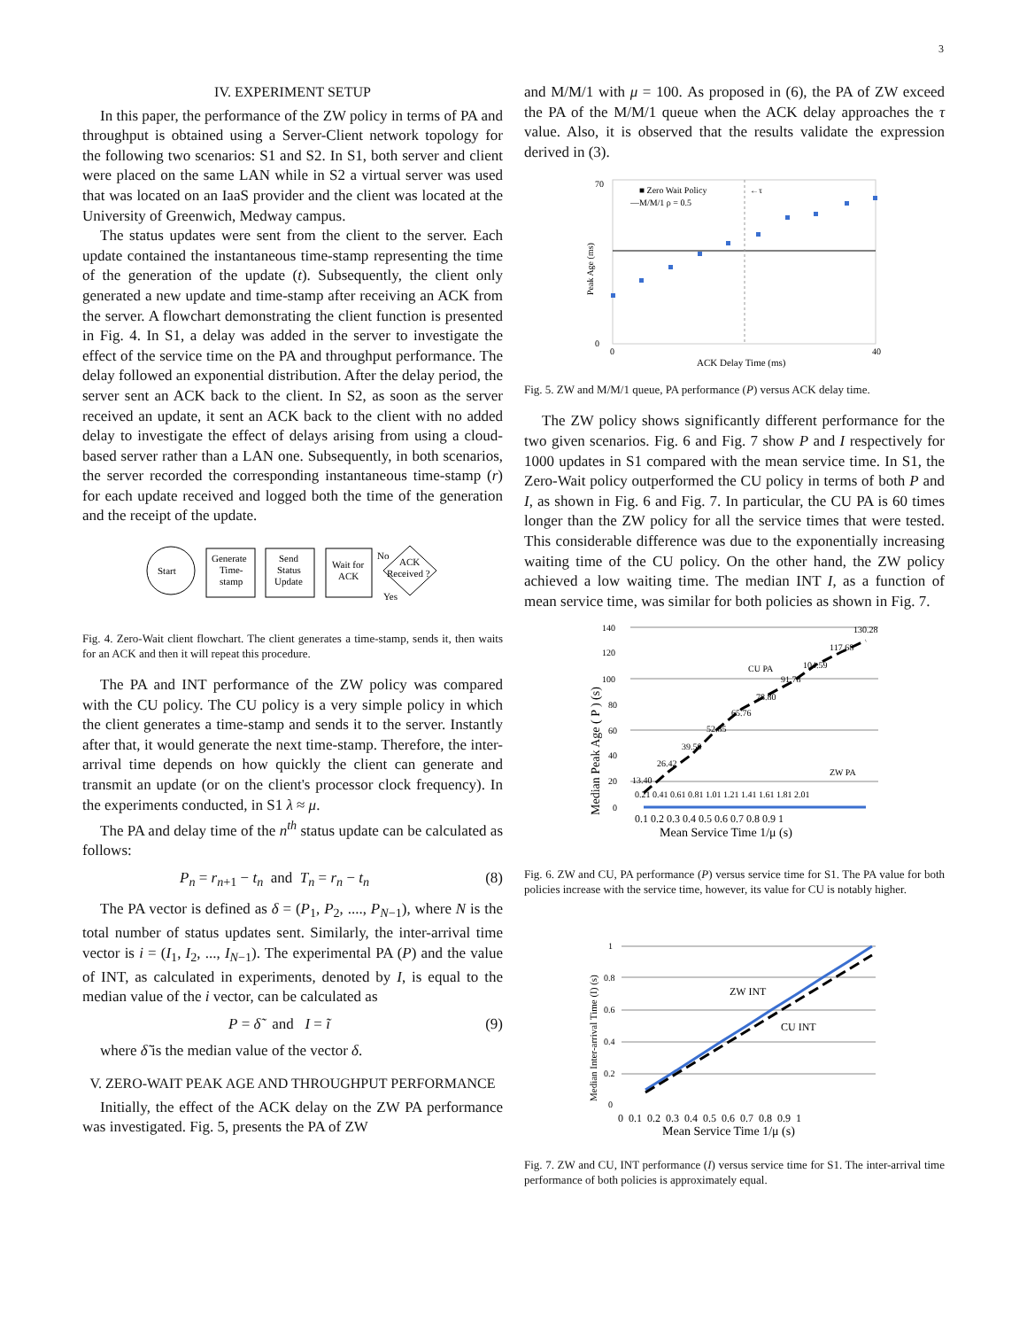3
IV. EXPERIMENT SETUP
In this paper, the performance of the ZW policy in terms of PA and throughput is obtained using a Server-Client network topology for the following two scenarios: S1 and S2. In S1, both server and client were placed on the same LAN while in S2 a virtual server was used that was located on an IaaS provider and the client was located at the University of Greenwich, Medway campus.
The status updates were sent from the client to the server. Each update contained the instantaneous time-stamp representing the time of the generation of the update (t). Subsequently, the client only generated a new update and time-stamp after receiving an ACK from the server. A flowchart demonstrating the client function is presented in Fig. 4. In S1, a delay was added in the server to investigate the effect of the service time on the PA and throughput performance. The delay followed an exponential distribution. After the delay period, the server sent an ACK back to the client. In S2, as soon as the server received an update, it sent an ACK back to the client with no added delay to investigate the effect of delays arising from using a cloud-based server rather than a LAN one. Subsequently, in both scenarios, the server recorded the corresponding instantaneous time-stamp (r) for each update received and logged both the time of the generation and the receipt of the update.
Start
Generate
Time-
stamp
Send
Status
Update
Wait for
ACK
ACK
Received ?
No
Yes
Fig. 4. Zero-Wait client flowchart. The client generates a time-stamp, sends it, then waits for an ACK and then it will repeat this procedure.
The PA and INT performance of the ZW policy was compared with the CU policy. The CU policy is a very simple policy in which the client generates a time-stamp and sends it to the server. Instantly after that, it would generate the next time-stamp. Therefore, the inter-arrival time depends on how quickly the client can generate and transmit an update (or on the client's processor clock frequency). In the experiments conducted, in S1 λ ≈ μ.
The PA and delay time of the n<sup>th</sup> status update can be calculated as follows:
P<sub>n</sub> = r<sub>n+1</sub> − t<sub>n</sub> and T<sub>n</sub> = r<sub>n</sub> − t<sub>n</sub> (8)
The PA vector is defined as δ = (P<sub>1</sub>, P<sub>2</sub>, ...., P<sub>N−1</sub>), where N is the total number of status updates sent. Similarly, the inter-arrival time vector is i = (I<sub>1</sub>, I<sub>2</sub>, ..., I<sub>N−1</sub>). The experimental PA (P) and the value of INT, as calculated in experiments, denoted by I, is equal to the median value of the i vector, can be calculated as
P = δ̃ and I = ĩ (9)
where δ̃ is the median value of the vector δ.
V. ZERO-WAIT PEAK AGE AND THROUGHPUT PERFORMANCE
Initially, the effect of the ACK delay on the ZW PA performance was investigated. Fig. 5, presents the PA of ZW
and M/M/1 with μ = 100. As proposed in (6), the PA of ZW exceed the PA of the M/M/1 queue when the ACK delay approaches the τ value. Also, it is observed that the results validate the expression derived in (3).
■ Zero Wait Policy
—M/M/1 ρ = 0.5
←τ
0
70
0
40
ACK Delay Time (ms)
Peak Age (ms)
Fig. 5. ZW and M/M/1 queue, PA performance (P) versus ACK delay time.
The ZW policy shows significantly different performance for the two given scenarios. Fig. 6 and Fig. 7 show P and I respectively for 1000 updates in S1 compared with the mean service time. In S1, the Zero-Wait policy outperformed the CU policy in terms of both P and I, as shown in Fig. 6 and Fig. 7. In particular, the CU PA is 60 times longer than the ZW policy for all the service times that were tested. This considerable difference was due to the exponentially increasing waiting time of the CU policy. On the other hand, the ZW policy achieved a low waiting time. The median INT I, as a function of mean service time, was similar for both policies as shown in Fig. 7.
140
120
100
80
60
40
20
0
CU PA
ZW PA
130.28
117.68
104.59
91.78
78.80
65.76
52.85
39.50
26.42
13.40
0.21 0.41 0.61 0.81 1.01 1.21 1.41 1.61 1.81 2.01
0.1 0.2 0.3 0.4 0.5 0.6 0.7 0.8 0.9 1
Mean Service Time 1/μ (s)
Median Peak Age ( P ) (s)
Fig. 6. ZW and CU, PA performance (P) versus service time for S1. The PA value for both policies increase with the service time, however, its value for CU is notably higher.
1
0.8
0.6
0.4
0.2
0
ZW INT
CU INT
0 0.1 0.2 0.3 0.4 0.5 0.6 0.7 0.8 0.9 1
Mean Service Time 1/μ (s)
Median Inter-arrival Time (I) (s)
Fig. 7. ZW and CU, INT performance (I) versus service time for S1. The inter-arrival time performance of both policies is approximately equal.